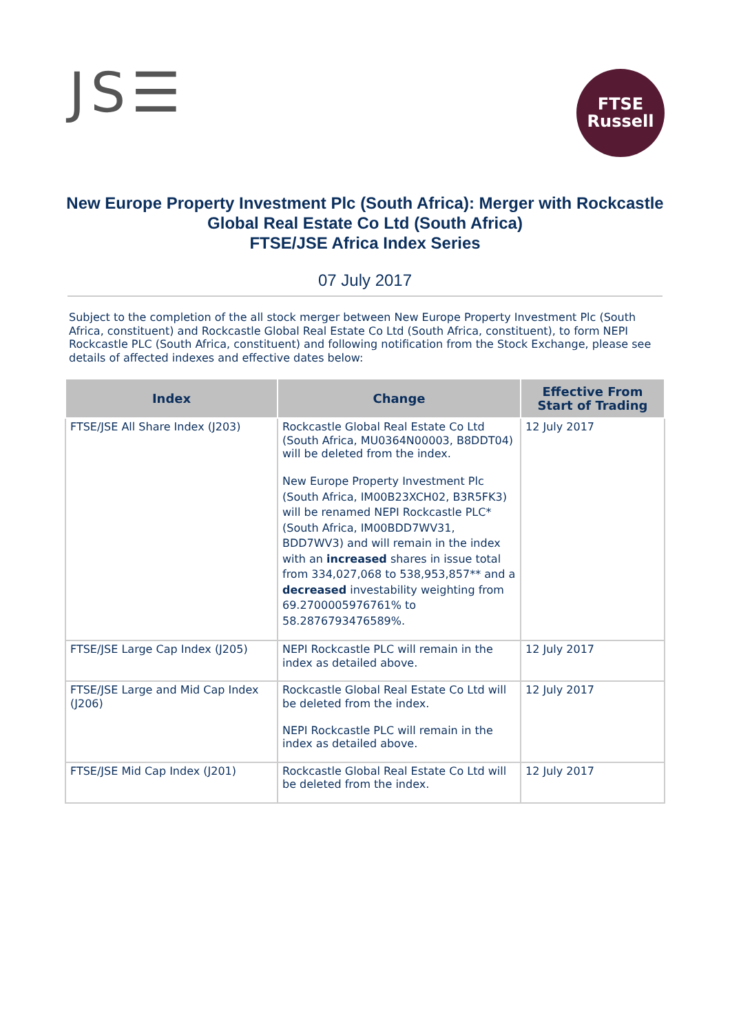JS☰
FTSE
Russell
New Europe Property Investment Plc (South Africa): Merger with Rockcastle Global Real Estate Co Ltd (South Africa)
FTSE/JSE Africa Index Series
07 July 2017
Subject to the completion of the all stock merger between New Europe Property Investment Plc (South Africa, constituent) and Rockcastle Global Real Estate Co Ltd (South Africa, constituent), to form NEPI Rockcastle PLC (South Africa, constituent) and following notification from the Stock Exchange, please see details of affected indexes and effective dates below:
| Index | Change | Effective From Start of Trading |
| --- | --- | --- |
| FTSE/JSE All Share Index (J203) | Rockcastle Global Real Estate Co Ltd (South Africa, MU0364N00003, B8DDT04) will be deleted from the index. New Europe Property Investment Plc (South Africa, IM00B23XCH02, B3R5FK3) will be renamed NEPI Rockcastle PLC* (South Africa, IM00BDD7WV31, BDD7WV3) and will remain in the index with an increased shares in issue total from 334,027,068 to 538,953,857** and a decreased investability weighting from 69.2700005976761% to 58.2876793476589%. | 12 July 2017 |
| FTSE/JSE Large Cap Index (J205) | NEPI Rockcastle PLC will remain in the index as detailed above. | 12 July 2017 |
| FTSE/JSE Large and Mid Cap Index (J206) | Rockcastle Global Real Estate Co Ltd will be deleted from the index. NEPI Rockcastle PLC will remain in the index as detailed above. | 12 July 2017 |
| FTSE/JSE Mid Cap Index (J201) | Rockcastle Global Real Estate Co Ltd will be deleted from the index. | 12 July 2017 |